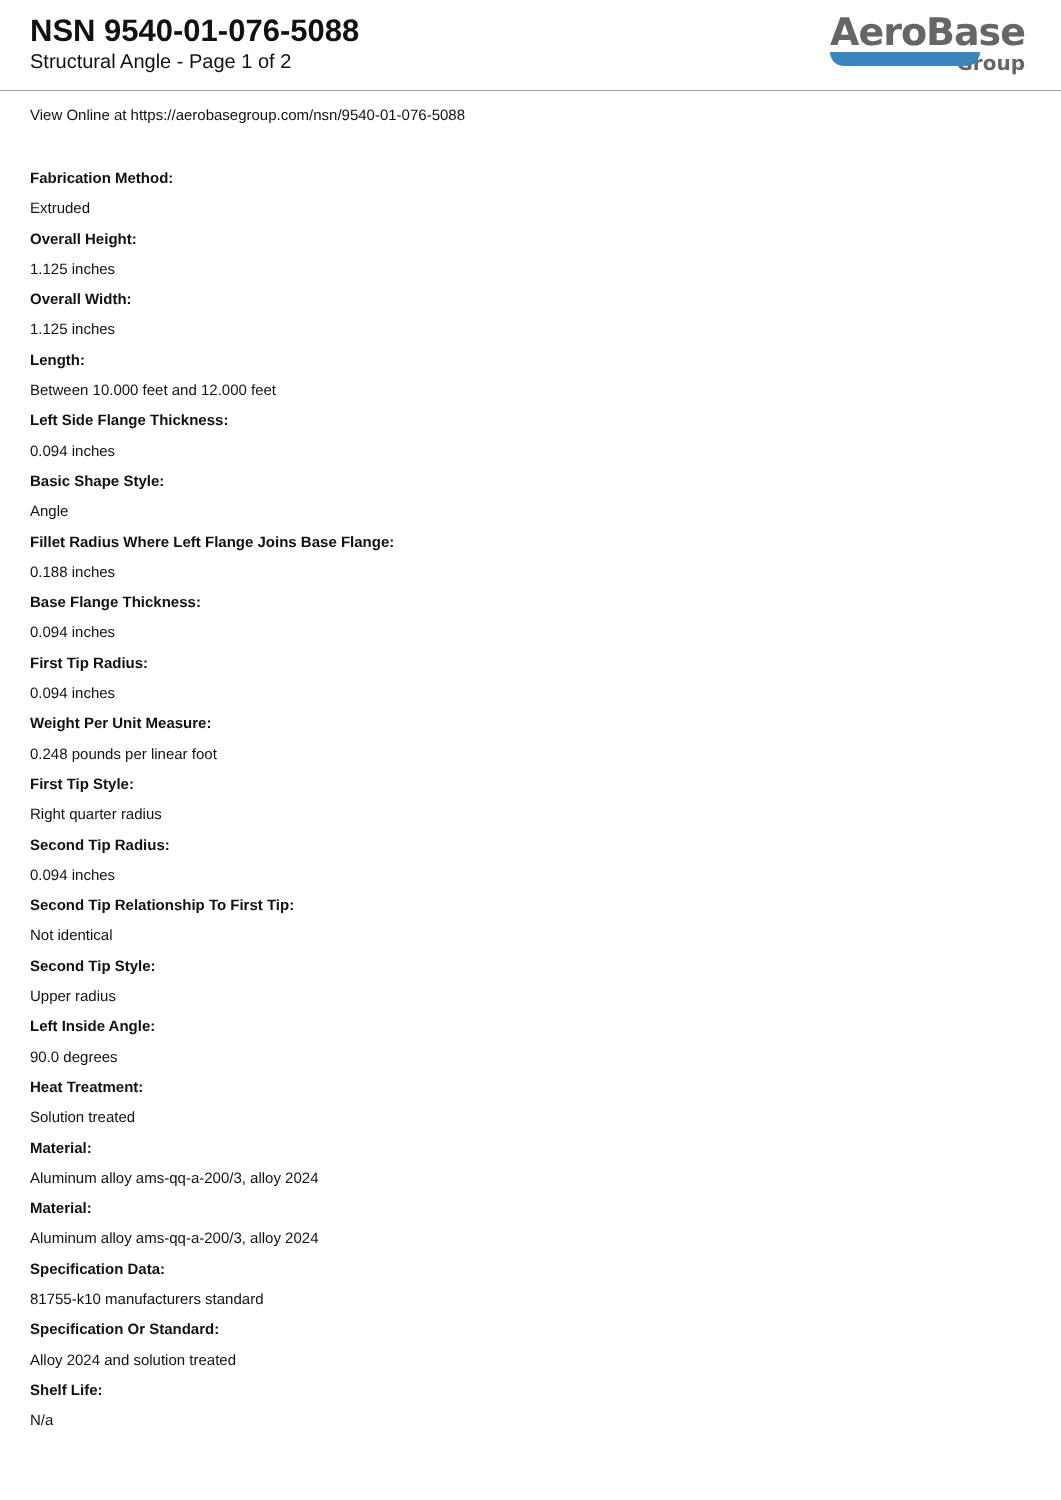NSN 9540-01-076-5088
Structural Angle - Page 1 of 2
AeroBase
Group
View Online at https://aerobasegroup.com/nsn/9540-01-076-5088
Fabrication Method:
Extruded
Overall Height:
1.125 inches
Overall Width:
1.125 inches
Length:
Between 10.000 feet and 12.000 feet
Left Side Flange Thickness:
0.094 inches
Basic Shape Style:
Angle
Fillet Radius Where Left Flange Joins Base Flange:
0.188 inches
Base Flange Thickness:
0.094 inches
First Tip Radius:
0.094 inches
Weight Per Unit Measure:
0.248 pounds per linear foot
First Tip Style:
Right quarter radius
Second Tip Radius:
0.094 inches
Second Tip Relationship To First Tip:
Not identical
Second Tip Style:
Upper radius
Left Inside Angle:
90.0 degrees
Heat Treatment:
Solution treated
Material:
Aluminum alloy ams-qq-a-200/3, alloy 2024
Material:
Aluminum alloy ams-qq-a-200/3, alloy 2024
Specification Data:
81755-k10 manufacturers standard
Specification Or Standard:
Alloy 2024 and solution treated
Shelf Life:
N/a